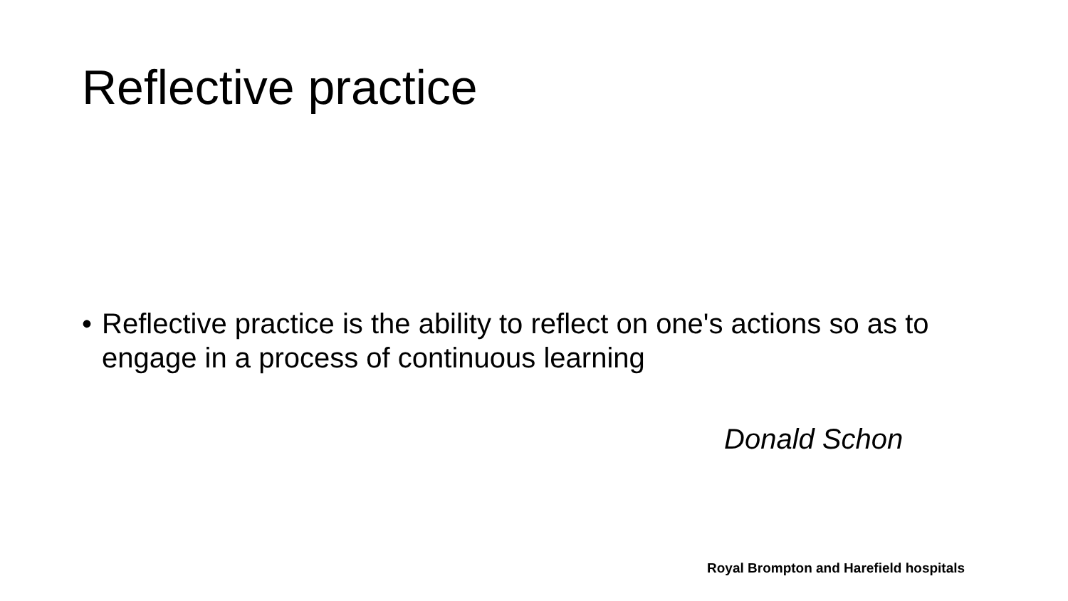Reflective practice
• Reflective practice is the ability to reflect on one's actions so as to engage in a process of continuous learning
Donald Schon
Royal Brompton and Harefield hospitals